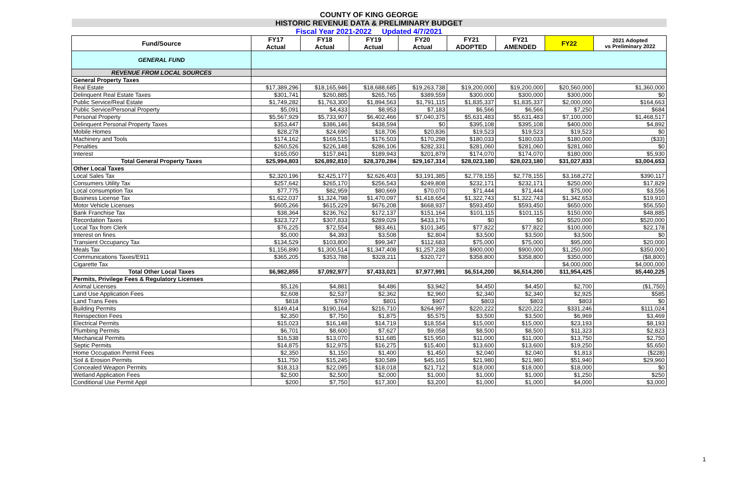| COUNTY OF KING GEORGE | | | | | | | | |
| HISTORIC REVENUE DATA & PRELIMINARY BUDGET | | | | | | | | |
| Fiscal Year 2021-2022 Updated 4/7/2021 | | | | | | | | |
| Fund/Source | FY17 Actual | FY18 Actual | FY19 Actual | FY20 Actual | FY21 ADOPTED | FY21 AMENDED | FY22 | 2021 Adopted vs Preliminary 2022 |
| GENERAL FUND | | | | | | | | |
| REVENUE FROM LOCAL SOURCES | | | | | | | | |
| General Property Taxes | | | | | | | | |
| Real Estate | $17,389,296 | $18,165,946 | $18,688,685 | $19,263,738 | $19,200,000 | $19,200,000 | $20,560,000 | $1,360,000 |
| Delinquent Real Estate Taxes | $301,741 | $260,885 | $265,765 | $389,559 | $300,000 | $300,000 | $300,000 | $0 |
| Public Service/Real Estate | $1,749,282 | $1,763,300 | $1,894,563 | $1,791,115 | $1,835,337 | $1,835,337 | $2,000,000 | $164,663 |
| Public Service/Personal Property | $5,091 | $4,433 | $8,953 | $7,183 | $6,566 | $6,566 | $7,250 | $684 |
| Personal Property | $5,567,929 | $5,733,907 | $6,402,466 | $7,040,375 | $5,631,483 | $5,631,483 | $7,100,000 | $1,468,517 |
| Delinquent Personal Property Taxes | $353,447 | $386,146 | $438,594 | $0 | $395,108 | $395,108 | $400,000 | $4,892 |
| Mobile Homes | $28,278 | $24,690 | $18,706 | $20,836 | $19,523 | $19,523 | $19,523 | $0 |
| Machinery and Tools | $174,162 | $169,515 | $176,503 | $170,298 | $180,033 | $180,033 | $180,000 | ($33) |
| Penalties | $260,526 | $226,148 | $286,106 | $282,331 | $281,060 | $281,060 | $281,060 | $0 |
| Interest | $165,050 | $157,841 | $189,943 | $201,879 | $174,070 | $174,070 | $180,000 | $5,930 |
| Total General Property Taxes | $25,994,803 | $26,892,810 | $28,370,284 | $29,167,314 | $28,023,180 | $28,023,180 | $31,027,833 | $3,004,653 |
| Other Local Taxes | | | | | | | | |
| Local Sales Tax | $2,320,196 | $2,425,177 | $2,626,403 | $3,191,385 | $2,778,155 | $2,778,155 | $3,168,272 | $390,117 |
| Consumers Utility Tax | $257,642 | $265,170 | $256,543 | $249,808 | $232,171 | $232,171 | $250,000 | $17,829 |
| Local consumption Tax | $77,775 | $82,959 | $80,669 | $70,070 | $71,444 | $71,444 | $75,000 | $3,556 |
| Business License Tax | $1,622,037 | $1,324,798 | $1,470,097 | $1,418,654 | $1,322,743 | $1,322,743 | $1,342,653 | $19,910 |
| Motor Vehicle Licenses | $605,266 | $615,229 | $676,208 | $668,937 | $593,450 | $593,450 | $650,000 | $56,550 |
| Bank Franchise Tax | $38,364 | $236,762 | $172,137 | $151,164 | $101,115 | $101,115 | $150,000 | $48,885 |
| Recordation Taxes | $323,727 | $307,833 | $289,029 | $433,176 | $0 | $0 | $520,000 | $520,000 |
| Local Tax from Clerk | $76,225 | $72,554 | $83,461 | $101,345 | $77,822 | $77,822 | $100,000 | $22,178 |
| Interest on fines | $5,000 | $4,393 | $3,508 | $2,804 | $3,500 | $3,500 | $3,500 | $0 |
| Transient Occupancy Tax | $134,529 | $103,800 | $99,347 | $112,683 | $75,000 | $75,000 | $95,000 | $20,000 |
| Meals Tax | $1,156,890 | $1,300,514 | $1,347,408 | $1,257,238 | $900,000 | $900,000 | $1,250,000 | $350,000 |
| Communications Taxes/E911 | $365,205 | $353,788 | $328,211 | $320,727 | $358,800 | $358,800 | $350,000 | ($8,800) |
| Cigarette Tax | | | | | | | $4,000,000 | $4,000,000 |
| Total Other Local Taxes | $6,982,855 | $7,092,977 | $7,433,021 | $7,977,991 | $6,514,200 | $6,514,200 | $11,954,425 | $5,440,225 |
| Permits, Privilege Fees & Regulatory Licenses | | | | | | | | |
| Animal Licenses | $5,126 | $4,881 | $4,486 | $3,942 | $4,450 | $4,450 | $2,700 | ($1,750) |
| Land Use Application Fees | $2,608 | $2,537 | $2,362 | $2,960 | $2,340 | $2,340 | $2,925 | $585 |
| Land Trans Fees | $818 | $769 | $801 | $907 | $803 | $803 | $803 | $0 |
| Building Permits | $149,414 | $190,164 | $216,710 | $264,997 | $220,222 | $220,222 | $331,246 | $111,024 |
| Reinspection Fees | $2,350 | $7,750 | $1,875 | $5,575 | $3,500 | $3,500 | $6,969 | $3,469 |
| Electrical Permits | $15,023 | $16,148 | $14,719 | $18,554 | $15,000 | $15,000 | $23,193 | $8,193 |
| Plumbing Permits | $6,701 | $8,600 | $7,627 | $9,058 | $8,500 | $8,500 | $11,323 | $2,823 |
| Mechanical Permits | $16,538 | $13,070 | $11,685 | $15,950 | $11,000 | $11,000 | $13,750 | $2,750 |
| Septic Permits | $14,875 | $12,975 | $16,275 | $15,400 | $13,600 | $13,600 | $19,250 | $5,650 |
| Home Occupation Permit Fees | $2,350 | $1,150 | $1,400 | $1,450 | $2,040 | $2,040 | $1,813 | ($228) |
| Soil & Erosion Permits | $11,750 | $15,245 | $30,589 | $45,165 | $21,980 | $21,980 | $51,940 | $29,960 |
| Concealed Weapon Permits | $18,313 | $22,095 | $18,018 | $21,712 | $18,000 | $18,000 | $18,000 | $0 |
| Wetland Application Fees | $2,500 | $2,500 | $2,000 | $1,000 | $1,000 | $1,000 | $1,250 | $250 |
| Conditional Use Permit Appl | $200 | $7,750 | $17,300 | $3,200 | $1,000 | $1,000 | $4,000 | $3,000 |
1